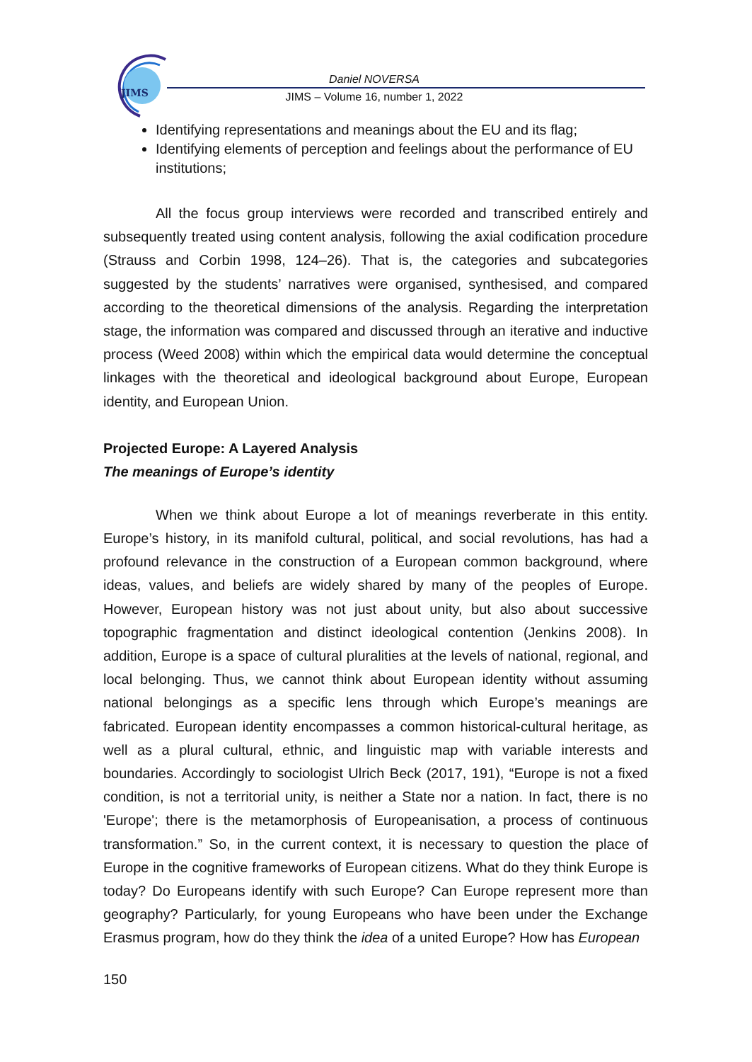JIMS
Daniel NOVERSA
JIMS – Volume 16, number 1, 2022
Identifying representations and meanings about the EU and its flag;
Identifying elements of perception and feelings about the performance of EU institutions;
All the focus group interviews were recorded and transcribed entirely and subsequently treated using content analysis, following the axial codification procedure (Strauss and Corbin 1998, 124–26). That is, the categories and subcategories suggested by the students’ narratives were organised, synthesised, and compared according to the theoretical dimensions of the analysis. Regarding the interpretation stage, the information was compared and discussed through an iterative and inductive process (Weed 2008) within which the empirical data would determine the conceptual linkages with the theoretical and ideological background about Europe, European identity, and European Union.
Projected Europe: A Layered Analysis
The meanings of Europe’s identity
When we think about Europe a lot of meanings reverberate in this entity. Europe’s history, in its manifold cultural, political, and social revolutions, has had a profound relevance in the construction of a European common background, where ideas, values, and beliefs are widely shared by many of the peoples of Europe. However, European history was not just about unity, but also about successive topographic fragmentation and distinct ideological contention (Jenkins 2008). In addition, Europe is a space of cultural pluralities at the levels of national, regional, and local belonging. Thus, we cannot think about European identity without assuming national belongings as a specific lens through which Europe’s meanings are fabricated. European identity encompasses a common historical-cultural heritage, as well as a plural cultural, ethnic, and linguistic map with variable interests and boundaries. Accordingly to sociologist Ulrich Beck (2017, 191), “Europe is not a fixed condition, is not a territorial unity, is neither a State nor a nation. In fact, there is no 'Europe'; there is the metamorphosis of Europeanisation, a process of continuous transformation.” So, in the current context, it is necessary to question the place of Europe in the cognitive frameworks of European citizens. What do they think Europe is today? Do Europeans identify with such Europe? Can Europe represent more than geography? Particularly, for young Europeans who have been under the Exchange Erasmus program, how do they think the idea of a united Europe? How has European
150